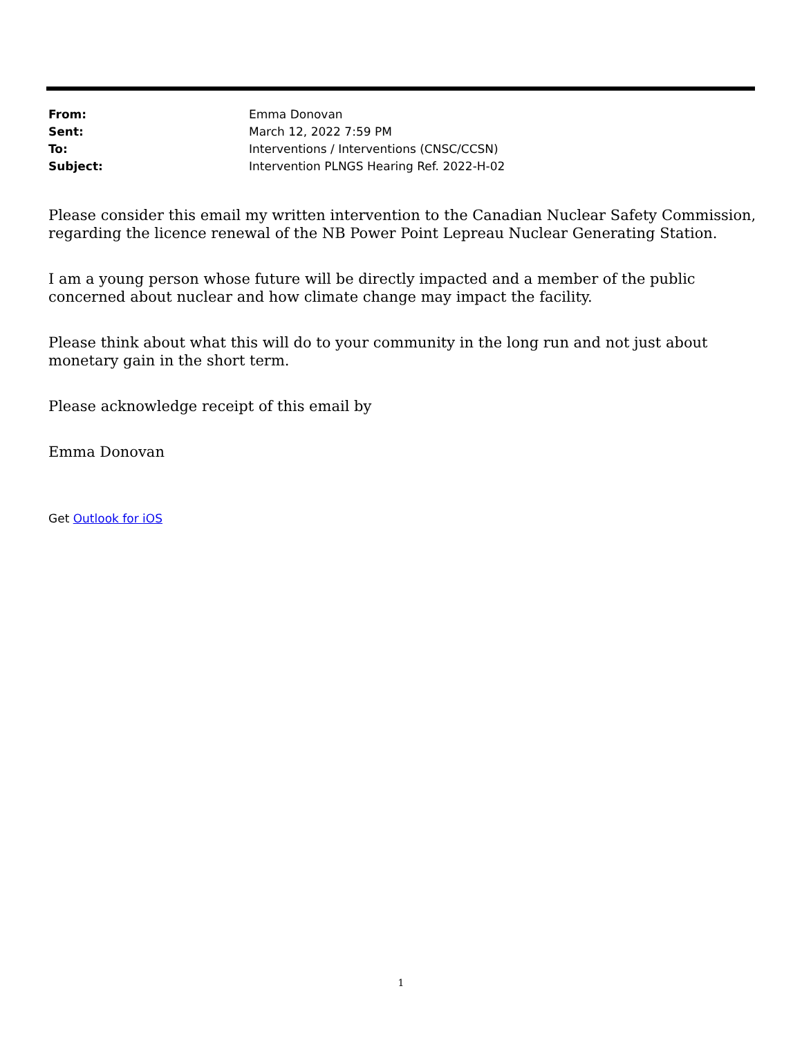| From: | Emma Donovan |
| Sent: | March 12, 2022 7:59 PM |
| To: | Interventions / Interventions (CNSC/CCSN) |
| Subject: | Intervention PLNGS Hearing Ref. 2022-H-02 |
Please consider this email my written intervention to the Canadian Nuclear Safety Commission, regarding the licence renewal of the NB Power Point Lepreau Nuclear Generating Station.
I am a young person whose future will be directly impacted and a member of the public concerned about nuclear and how climate change may impact the facility.
Please think about what this will do to your community in the long run and not just about monetary gain in the short term.
Please acknowledge receipt of this email by
Emma Donovan
Get Outlook for iOS
1